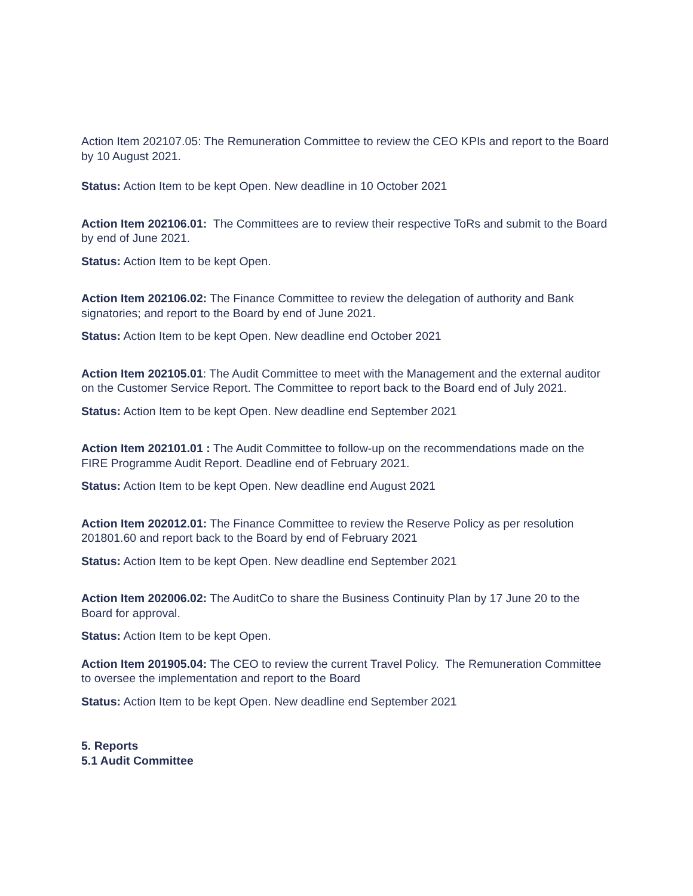Action Item 202107.05: The Remuneration Committee to review the CEO KPIs and report to the Board by 10 August 2021.
Status: Action Item to be kept Open. New deadline in 10 October 2021
Action Item 202106.01: The Committees are to review their respective ToRs and submit to the Board by end of June 2021.
Status: Action Item to be kept Open.
Action Item 202106.02: The Finance Committee to review the delegation of authority and Bank signatories; and report to the Board by end of June 2021.
Status: Action Item to be kept Open. New deadline end October 2021
Action Item 202105.01: The Audit Committee to meet with the Management and the external auditor on the Customer Service Report. The Committee to report back to the Board end of July 2021.
Status: Action Item to be kept Open. New deadline end September 2021
Action Item 202101.01 : The Audit Committee to follow-up on the recommendations made on the FIRE Programme Audit Report. Deadline end of February 2021.
Status: Action Item to be kept Open. New deadline end August 2021
Action Item 202012.01: The Finance Committee to review the Reserve Policy as per resolution 201801.60 and report back to the Board by end of February 2021
Status: Action Item to be kept Open. New deadline end September 2021
Action Item 202006.02: The AuditCo to share the Business Continuity Plan by 17 June 20 to the Board for approval.
Status: Action Item to be kept Open.
Action Item 201905.04: The CEO to review the current Travel Policy. The Remuneration Committee to oversee the implementation and report to the Board
Status: Action Item to be kept Open. New deadline end September 2021
5. Reports
5.1 Audit Committee